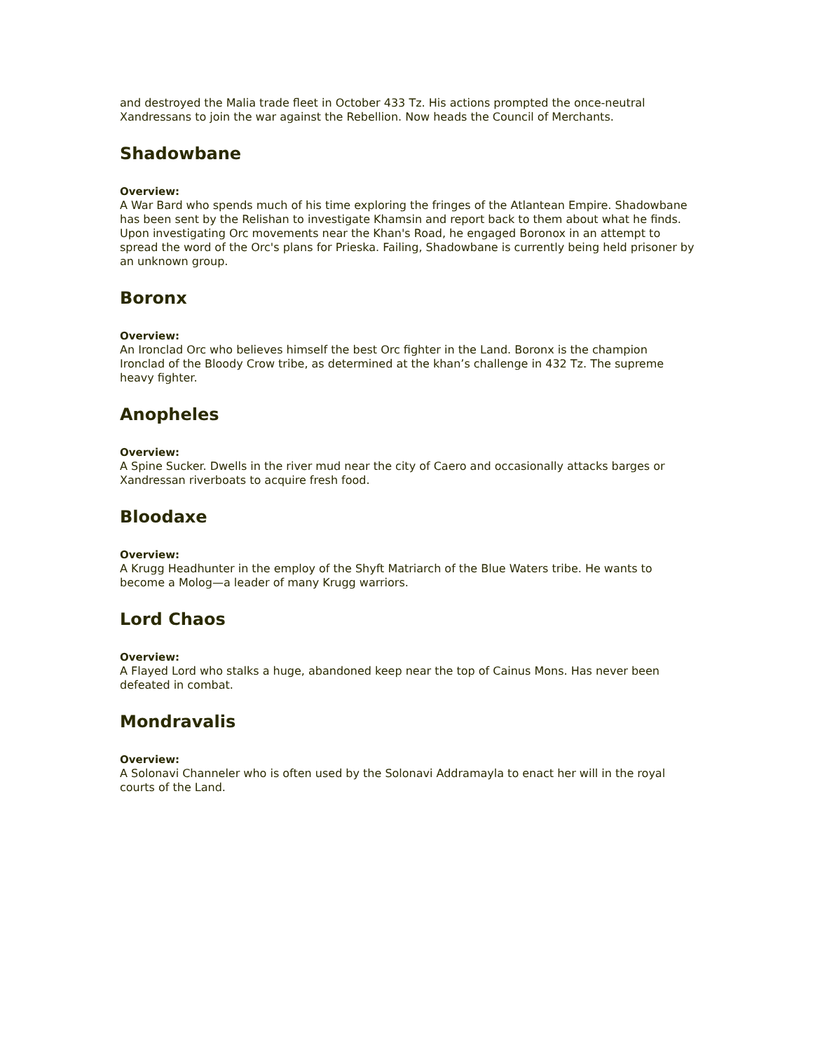and destroyed the Malia trade fleet in October 433 Tz. His actions prompted the once-neutral Xandressans to join the war against the Rebellion. Now heads the Council of Merchants.
Shadowbane
Overview:
A War Bard who spends much of his time exploring the fringes of the Atlantean Empire. Shadowbane has been sent by the Relishan to investigate Khamsin and report back to them about what he finds. Upon investigating Orc movements near the Khan's Road, he engaged Boronox in an attempt to spread the word of the Orc's plans for Prieska. Failing, Shadowbane is currently being held prisoner by an unknown group.
Boronx
Overview:
An Ironclad Orc who believes himself the best Orc fighter in the Land. Boronx is the champion Ironclad of the Bloody Crow tribe, as determined at the khan’s challenge in 432 Tz. The supreme heavy fighter.
Anopheles
Overview:
A Spine Sucker. Dwells in the river mud near the city of Caero and occasionally attacks barges or Xandressan riverboats to acquire fresh food.
Bloodaxe
Overview:
A Krugg Headhunter in the employ of the Shyft Matriarch of the Blue Waters tribe. He wants to become a Molog—a leader of many Krugg warriors.
Lord Chaos
Overview:
A Flayed Lord who stalks a huge, abandoned keep near the top of Cainus Mons. Has never been defeated in combat.
Mondravalis
Overview:
A Solonavi Channeler who is often used by the Solonavi Addramayla to enact her will in the royal courts of the Land.